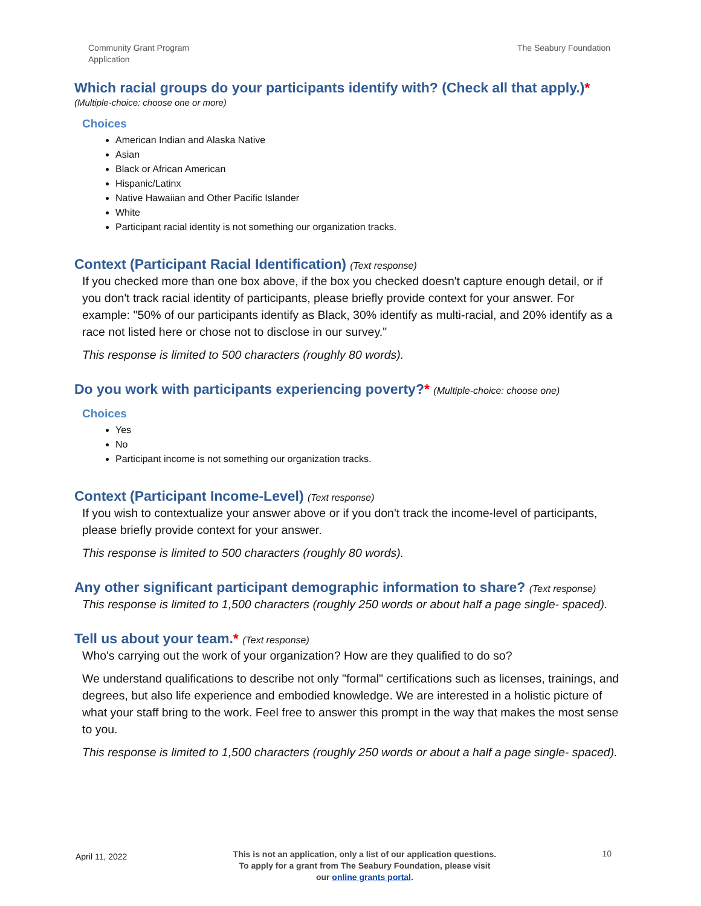Community Grant Program
Application
The Seabury Foundation
Which racial groups do your participants identify with? (Check all that apply.)*
(Multiple-choice: choose one or more)
Choices
American Indian and Alaska Native
Asian
Black or African American
Hispanic/Latinx
Native Hawaiian and Other Pacific Islander
White
Participant racial identity is not something our organization tracks.
Context (Participant Racial Identification) (Text response)
If you checked more than one box above, if the box you checked doesn't capture enough detail, or if you don't track racial identity of participants, please briefly provide context for your answer. For example: "50% of our participants identify as Black, 30% identify as multi-racial, and 20% identify as a race not listed here or chose not to disclose in our survey."
This response is limited to 500 characters (roughly 80 words).
Do you work with participants experiencing poverty?* (Multiple-choice: choose one)
Choices
Yes
No
Participant income is not something our organization tracks.
Context (Participant Income-Level) (Text response)
If you wish to contextualize your answer above or if you don't track the income-level of participants, please briefly provide context for your answer.
This response is limited to 500 characters (roughly 80 words).
Any other significant participant demographic information to share? (Text response)
This response is limited to 1,500 characters (roughly 250 words or about half a page single- spaced).
Tell us about your team.* (Text response)
Who's carrying out the work of your organization? How are they qualified to do so?
We understand qualifications to describe not only "formal" certifications such as licenses, trainings, and degrees, but also life experience and embodied knowledge. We are interested in a holistic picture of what your staff bring to the work. Feel free to answer this prompt in the way that makes the most sense to you.
This response is limited to 1,500 characters (roughly 250 words or about a half a page single- spaced).
April 11, 2022
This is not an application, only a list of our application questions. To apply for a grant from The Seabury Foundation, please visit our online grants portal.
10